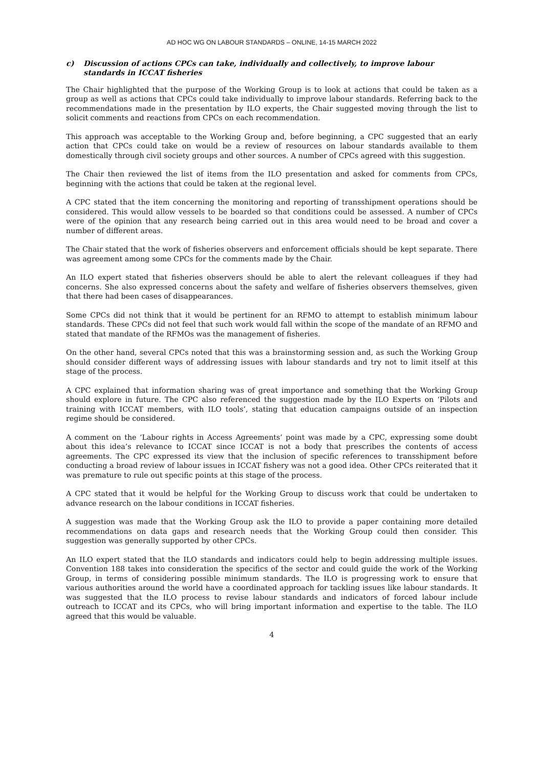AD HOC WG ON LABOUR STANDARDS – ONLINE, 14-15 MARCH 2022
c) Discussion of actions CPCs can take, individually and collectively, to improve labour standards in ICCAT fisheries
The Chair highlighted that the purpose of the Working Group is to look at actions that could be taken as a group as well as actions that CPCs could take individually to improve labour standards. Referring back to the recommendations made in the presentation by ILO experts, the Chair suggested moving through the list to solicit comments and reactions from CPCs on each recommendation.
This approach was acceptable to the Working Group and, before beginning, a CPC suggested that an early action that CPCs could take on would be a review of resources on labour standards available to them domestically through civil society groups and other sources. A number of CPCs agreed with this suggestion.
The Chair then reviewed the list of items from the ILO presentation and asked for comments from CPCs, beginning with the actions that could be taken at the regional level.
A CPC stated that the item concerning the monitoring and reporting of transshipment operations should be considered. This would allow vessels to be boarded so that conditions could be assessed. A number of CPCs were of the opinion that any research being carried out in this area would need to be broad and cover a number of different areas.
The Chair stated that the work of fisheries observers and enforcement officials should be kept separate. There was agreement among some CPCs for the comments made by the Chair.
An ILO expert stated that fisheries observers should be able to alert the relevant colleagues if they had concerns. She also expressed concerns about the safety and welfare of fisheries observers themselves, given that there had been cases of disappearances.
Some CPCs did not think that it would be pertinent for an RFMO to attempt to establish minimum labour standards. These CPCs did not feel that such work would fall within the scope of the mandate of an RFMO and stated that mandate of the RFMOs was the management of fisheries.
On the other hand, several CPCs noted that this was a brainstorming session and, as such the Working Group should consider different ways of addressing issues with labour standards and try not to limit itself at this stage of the process.
A CPC explained that information sharing was of great importance and something that the Working Group should explore in future. The CPC also referenced the suggestion made by the ILO Experts on ‘Pilots and training with ICCAT members, with ILO tools’, stating that education campaigns outside of an inspection regime should be considered.
A comment on the ‘Labour rights in Access Agreements’ point was made by a CPC, expressing some doubt about this idea’s relevance to ICCAT since ICCAT is not a body that prescribes the contents of access agreements. The CPC expressed its view that the inclusion of specific references to transshipment before conducting a broad review of labour issues in ICCAT fishery was not a good idea. Other CPCs reiterated that it was premature to rule out specific points at this stage of the process.
A CPC stated that it would be helpful for the Working Group to discuss work that could be undertaken to advance research on the labour conditions in ICCAT fisheries.
A suggestion was made that the Working Group ask the ILO to provide a paper containing more detailed recommendations on data gaps and research needs that the Working Group could then consider. This suggestion was generally supported by other CPCs.
An ILO expert stated that the ILO standards and indicators could help to begin addressing multiple issues. Convention 188 takes into consideration the specifics of the sector and could guide the work of the Working Group, in terms of considering possible minimum standards. The ILO is progressing work to ensure that various authorities around the world have a coordinated approach for tackling issues like labour standards. It was suggested that the ILO process to revise labour standards and indicators of forced labour include outreach to ICCAT and its CPCs, who will bring important information and expertise to the table. The ILO agreed that this would be valuable.
4